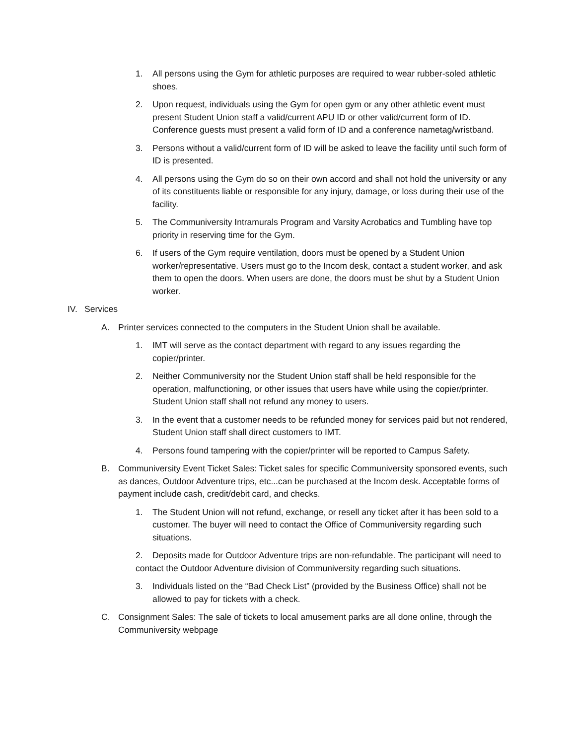1. All persons using the Gym for athletic purposes are required to wear rubber-soled athletic shoes.
2. Upon request, individuals using the Gym for open gym or any other athletic event must present Student Union staff a valid/current APU ID or other valid/current form of ID. Conference guests must present a valid form of ID and a conference nametag/wristband.
3. Persons without a valid/current form of ID will be asked to leave the facility until such form of ID is presented.
4. All persons using the Gym do so on their own accord and shall not hold the university or any of its constituents liable or responsible for any injury, damage, or loss during their use of the facility.
5. The Communiversity Intramurals Program and Varsity Acrobatics and Tumbling have top priority in reserving time for the Gym.
6. If users of the Gym require ventilation, doors must be opened by a Student Union worker/representative. Users must go to the Incom desk, contact a student worker, and ask them to open the doors. When users are done, the doors must be shut by a Student Union worker.
IV. Services
A. Printer services connected to the computers in the Student Union shall be available.
1. IMT will serve as the contact department with regard to any issues regarding the copier/printer.
2. Neither Communiversity nor the Student Union staff shall be held responsible for the operation, malfunctioning, or other issues that users have while using the copier/printer. Student Union staff shall not refund any money to users.
3. In the event that a customer needs to be refunded money for services paid but not rendered, Student Union staff shall direct customers to IMT.
4. Persons found tampering with the copier/printer will be reported to Campus Safety.
B. Communiversity Event Ticket Sales: Ticket sales for specific Communiversity sponsored events, such as dances, Outdoor Adventure trips, etc...can be purchased at the Incom desk. Acceptable forms of payment include cash, credit/debit card, and checks.
1. The Student Union will not refund, exchange, or resell any ticket after it has been sold to a customer. The buyer will need to contact the Office of Communiversity regarding such situations.
2. Deposits made for Outdoor Adventure trips are non-refundable. The participant will need to contact the Outdoor Adventure division of Communiversity regarding such situations.
3. Individuals listed on the “Bad Check List” (provided by the Business Office) shall not be allowed to pay for tickets with a check.
C. Consignment Sales: The sale of tickets to local amusement parks are all done online, through the Communiversity webpage